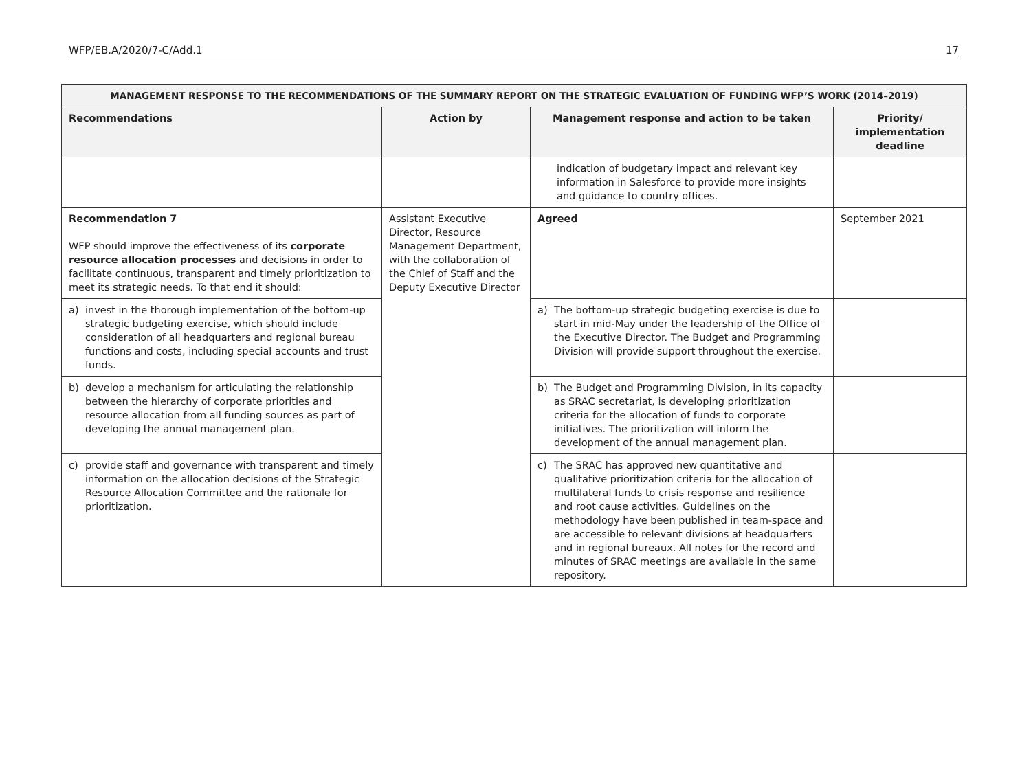WFP/EB.A/2020/7-C/Add.1 17
| MANAGEMENT RESPONSE TO THE RECOMMENDATIONS OF THE SUMMARY REPORT ON THE STRATEGIC EVALUATION OF FUNDING WFP’S WORK (2014–2019) | | | |
| --- | --- | --- | --- |
| Recommendations | Action by | Management response and action to be taken | Priority/ implementation deadline |
| | | indication of budgetary impact and relevant key information in Salesforce to provide more insights and guidance to country offices. | |
| Recommendation 7 WFP should improve the effectiveness of its corporate resource allocation processes and decisions in order to facilitate continuous, transparent and timely prioritization to meet its strategic needs. To that end it should: | Assistant Executive Director, Resource Management Department, with the collaboration of the Chief of Staff and the Deputy Executive Director | Agreed | September 2021 |
| a) invest in the thorough implementation of the bottom-up strategic budgeting exercise, which should include consideration of all headquarters and regional bureau functions and costs, including special accounts and trust funds. | | a) The bottom-up strategic budgeting exercise is due to start in mid-May under the leadership of the Office of the Executive Director. The Budget and Programming Division will provide support throughout the exercise. | |
| b) develop a mechanism for articulating the relationship between the hierarchy of corporate priorities and resource allocation from all funding sources as part of developing the annual management plan. | | b) The Budget and Programming Division, in its capacity as SRAC secretariat, is developing prioritization criteria for the allocation of funds to corporate initiatives. The prioritization will inform the development of the annual management plan. | |
| c) provide staff and governance with transparent and timely information on the allocation decisions of the Strategic Resource Allocation Committee and the rationale for prioritization. | | c) The SRAC has approved new quantitative and qualitative prioritization criteria for the allocation of multilateral funds to crisis response and resilience and root cause activities. Guidelines on the methodology have been published in team-space and are accessible to relevant divisions at headquarters and in regional bureaux. All notes for the record and minutes of SRAC meetings are available in the same repository. | |